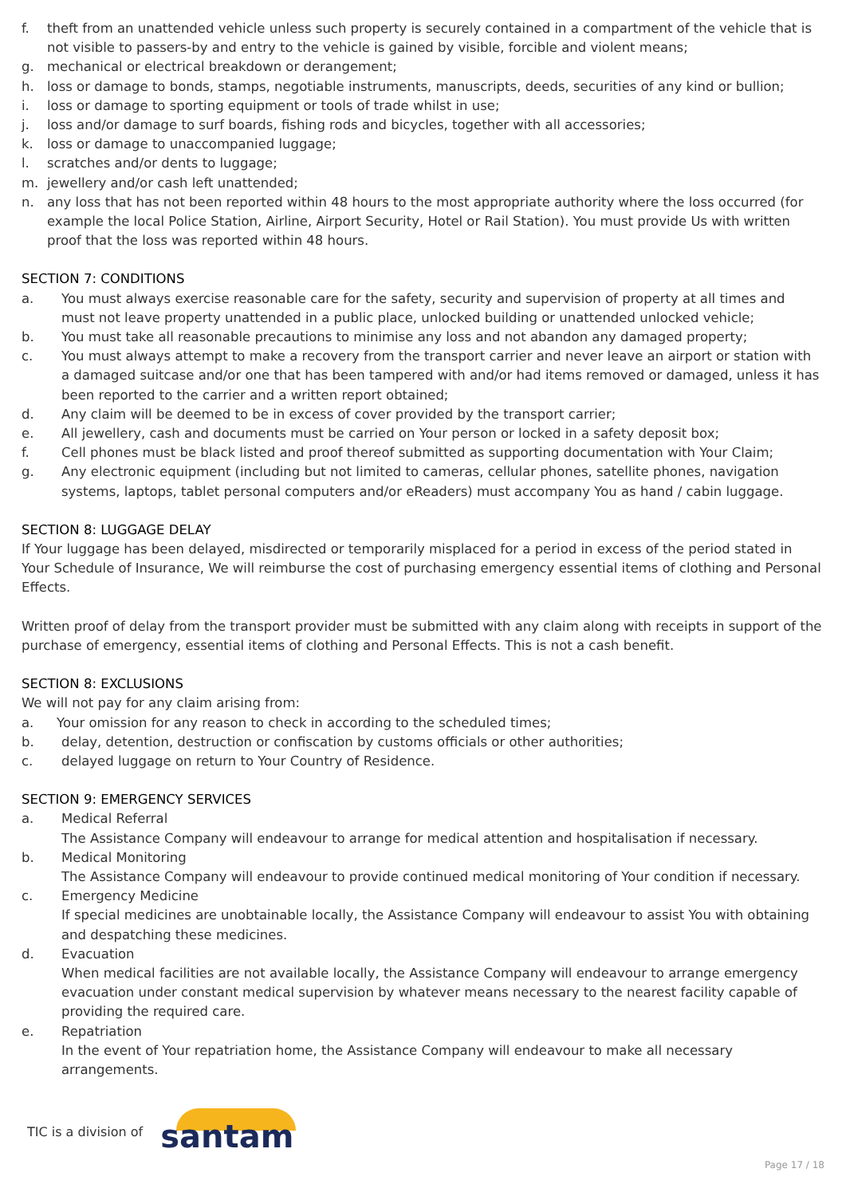f. theft from an unattended vehicle unless such property is securely contained in a compartment of the vehicle that is not visible to passers-by and entry to the vehicle is gained by visible, forcible and violent means;
g. mechanical or electrical breakdown or derangement;
h. loss or damage to bonds, stamps, negotiable instruments, manuscripts, deeds, securities of any kind or bullion;
i. loss or damage to sporting equipment or tools of trade whilst in use;
j. loss and/or damage to surf boards, fishing rods and bicycles, together with all accessories;
k. loss or damage to unaccompanied luggage;
l. scratches and/or dents to luggage;
m. jewellery and/or cash left unattended;
n. any loss that has not been reported within 48 hours to the most appropriate authority where the loss occurred (for example the local Police Station, Airline, Airport Security, Hotel or Rail Station). You must provide Us with written proof that the loss was reported within 48 hours.
SECTION 7: CONDITIONS
a. You must always exercise reasonable care for the safety, security and supervision of property at all times and must not leave property unattended in a public place, unlocked building or unattended unlocked vehicle;
b. You must take all reasonable precautions to minimise any loss and not abandon any damaged property;
c. You must always attempt to make a recovery from the transport carrier and never leave an airport or station with a damaged suitcase and/or one that has been tampered with and/or had items removed or damaged, unless it has been reported to the carrier and a written report obtained;
d. Any claim will be deemed to be in excess of cover provided by the transport carrier;
e. All jewellery, cash and documents must be carried on Your person or locked in a safety deposit box;
f. Cell phones must be black listed and proof thereof submitted as supporting documentation with Your Claim;
g. Any electronic equipment (including but not limited to cameras, cellular phones, satellite phones, navigation systems, laptops, tablet personal computers and/or eReaders) must accompany You as hand / cabin luggage.
SECTION 8: LUGGAGE DELAY
If Your luggage has been delayed, misdirected or temporarily misplaced for a period in excess of the period stated in Your Schedule of Insurance, We will reimburse the cost of purchasing emergency essential items of clothing and Personal Effects.
Written proof of delay from the transport provider must be submitted with any claim along with receipts in support of the purchase of emergency, essential items of clothing and Personal Effects. This is not a cash benefit.
SECTION 8: EXCLUSIONS
We will not pay for any claim arising from:
a. Your omission for any reason to check in according to the scheduled times;
b. delay, detention, destruction or confiscation by customs officials or other authorities;
c. delayed luggage on return to Your Country of Residence.
SECTION 9: EMERGENCY SERVICES
a. Medical Referral
The Assistance Company will endeavour to arrange for medical attention and hospitalisation if necessary.
b. Medical Monitoring
The Assistance Company will endeavour to provide continued medical monitoring of Your condition if necessary.
c. Emergency Medicine
If special medicines are unobtainable locally, the Assistance Company will endeavour to assist You with obtaining and despatching these medicines.
d. Evacuation
When medical facilities are not available locally, the Assistance Company will endeavour to arrange emergency evacuation under constant medical supervision by whatever means necessary to the nearest facility capable of providing the required care.
e. Repatriation
In the event of Your repatriation home, the Assistance Company will endeavour to make all necessary arrangements.
TIC is a division of santam
Page 17 / 18